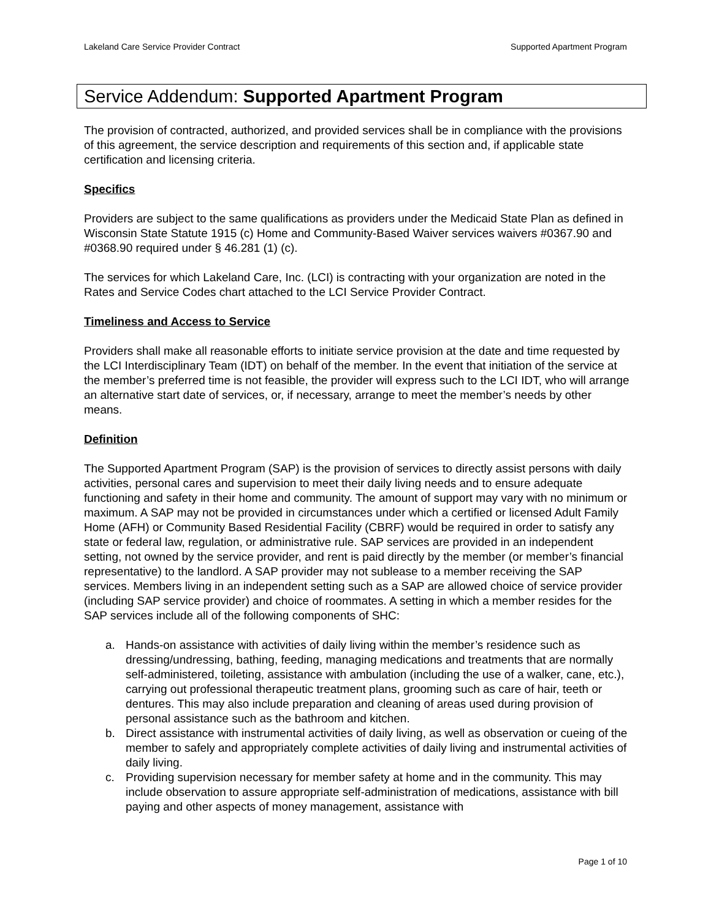Lakeland Care Service Provider Contract Supported Apartment Program
Service Addendum: Supported Apartment Program
The provision of contracted, authorized, and provided services shall be in compliance with the provisions of this agreement, the service description and requirements of this section and, if applicable state certification and licensing criteria.
Specifics
Providers are subject to the same qualifications as providers under the Medicaid State Plan as defined in Wisconsin State Statute 1915 (c) Home and Community-Based Waiver services waivers #0367.90 and #0368.90 required under § 46.281 (1) (c).
The services for which Lakeland Care, Inc. (LCI) is contracting with your organization are noted in the Rates and Service Codes chart attached to the LCI Service Provider Contract.
Timeliness and Access to Service
Providers shall make all reasonable efforts to initiate service provision at the date and time requested by the LCI Interdisciplinary Team (IDT) on behalf of the member. In the event that initiation of the service at the member’s preferred time is not feasible, the provider will express such to the LCI IDT, who will arrange an alternative start date of services, or, if necessary, arrange to meet the member’s needs by other means.
Definition
The Supported Apartment Program (SAP) is the provision of services to directly assist persons with daily activities, personal cares and supervision to meet their daily living needs and to ensure adequate functioning and safety in their home and community. The amount of support may vary with no minimum or maximum. A SAP may not be provided in circumstances under which a certified or licensed Adult Family Home (AFH) or Community Based Residential Facility (CBRF) would be required in order to satisfy any state or federal law, regulation, or administrative rule. SAP services are provided in an independent setting, not owned by the service provider, and rent is paid directly by the member (or member’s financial representative) to the landlord. A SAP provider may not sublease to a member receiving the SAP services. Members living in an independent setting such as a SAP are allowed choice of service provider (including SAP service provider) and choice of roommates. A setting in which a member resides for the SAP services include all of the following components of SHC:
a. Hands-on assistance with activities of daily living within the member’s residence such as dressing/undressing, bathing, feeding, managing medications and treatments that are normally self-administered, toileting, assistance with ambulation (including the use of a walker, cane, etc.), carrying out professional therapeutic treatment plans, grooming such as care of hair, teeth or dentures. This may also include preparation and cleaning of areas used during provision of personal assistance such as the bathroom and kitchen.
b. Direct assistance with instrumental activities of daily living, as well as observation or cueing of the member to safely and appropriately complete activities of daily living and instrumental activities of daily living.
c. Providing supervision necessary for member safety at home and in the community. This may include observation to assure appropriate self-administration of medications, assistance with bill paying and other aspects of money management, assistance with
Page 1 of 10